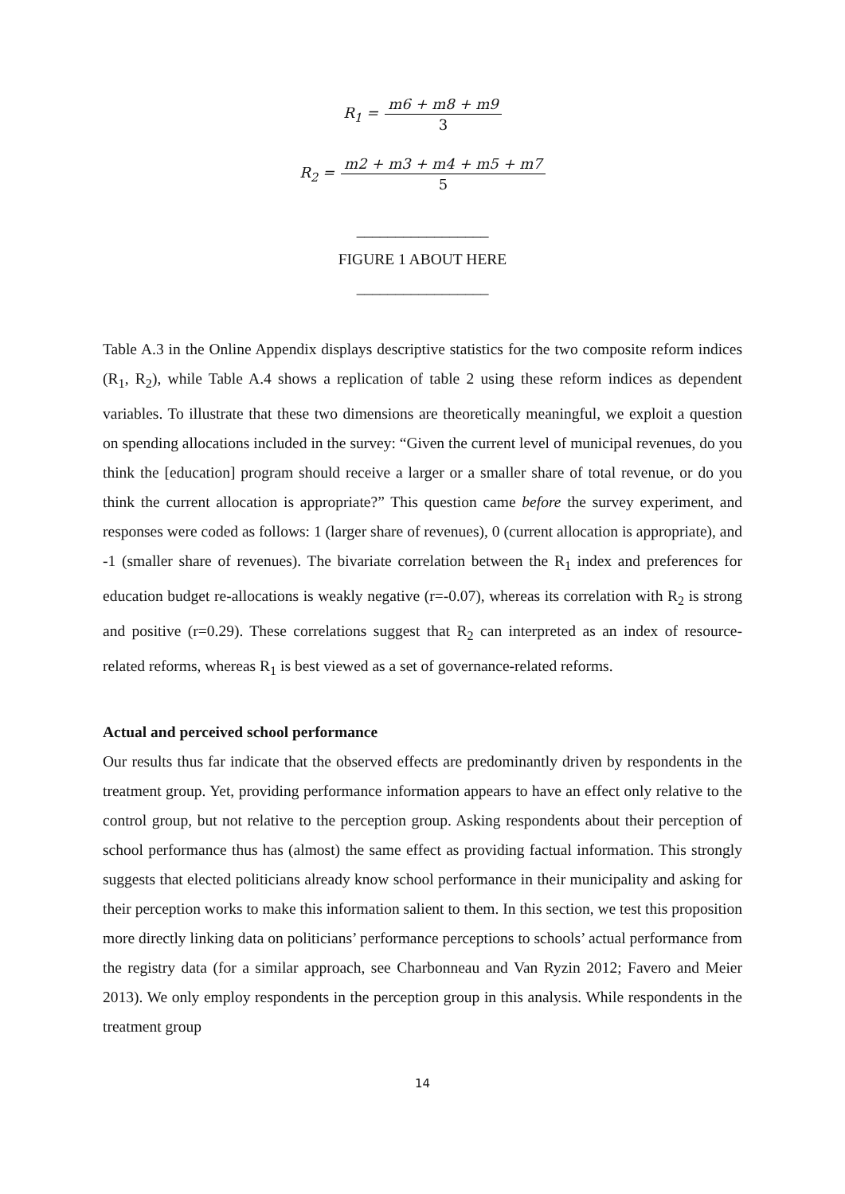R<sub>1</sub> = m6 + m8 + m9 3
R<sub>2</sub> = m2 + m3 + m4 + m5 + m7 5
_________________
FIGURE 1 ABOUT HERE
_________________
Table A.3 in the Online Appendix displays descriptive statistics for the two composite reform indices (R<sub>1</sub>, R<sub>2</sub>), while Table A.4 shows a replication of table 2 using these reform indices as dependent variables. To illustrate that these two dimensions are theoretically meaningful, we exploit a question on spending allocations included in the survey: “Given the current level of municipal revenues, do you think the [education] program should receive a larger or a smaller share of total revenue, or do you think the current allocation is appropriate?” This question came before the survey experiment, and responses were coded as follows: 1 (larger share of revenues), 0 (current allocation is appropriate), and -1 (smaller share of revenues). The bivariate correlation between the R<sub>1</sub> index and preferences for education budget re-allocations is weakly negative (r=-0.07), whereas its correlation with R<sub>2</sub> is strong and positive (r=0.29). These correlations suggest that R<sub>2</sub> can interpreted as an index of resource-related reforms, whereas R<sub>1</sub> is best viewed as a set of governance-related reforms.
Actual and perceived school performance
Our results thus far indicate that the observed effects are predominantly driven by respondents in the treatment group. Yet, providing performance information appears to have an effect only relative to the control group, but not relative to the perception group. Asking respondents about their perception of school performance thus has (almost) the same effect as providing factual information. This strongly suggests that elected politicians already know school performance in their municipality and asking for their perception works to make this information salient to them. In this section, we test this proposition more directly linking data on politicians’ performance perceptions to schools’ actual performance from the registry data (for a similar approach, see Charbonneau and Van Ryzin 2012; Favero and Meier 2013). We only employ respondents in the perception group in this analysis. While respondents in the treatment group
14